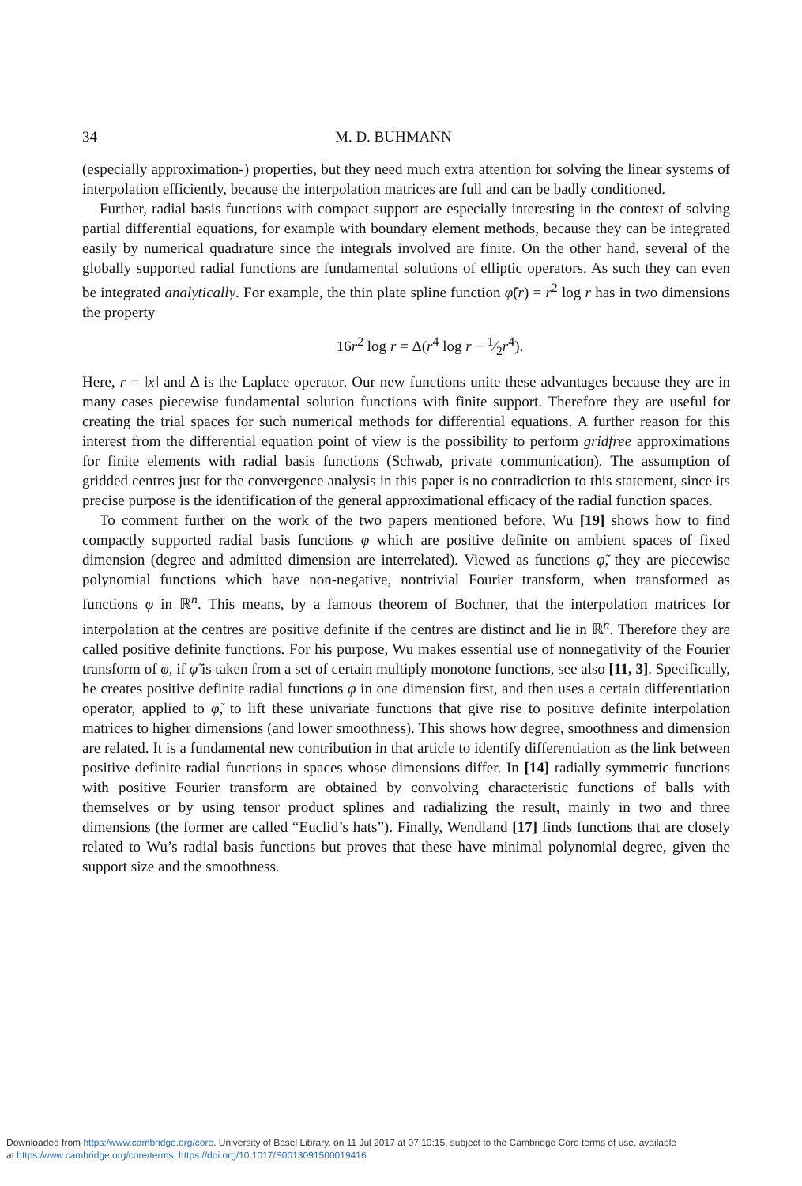34 M. D. BUHMANN
(especially approximation-) properties, but they need much extra attention for solving the linear systems of interpolation efficiently, because the interpolation matrices are full and can be badly conditioned.
Further, radial basis functions with compact support are especially interesting in the context of solving partial differential equations, for example with boundary element methods, because they can be integrated easily by numerical quadrature since the integrals involved are finite. On the other hand, several of the globally supported radial functions are fundamental solutions of elliptic operators. As such they can even be integrated analytically. For example, the thin plate spline function φ̃(r) = r<sup>2</sup> log r has in two dimensions the property
16r<sup>2</sup> log r = Δ(r<sup>4</sup> log r − 1⁄2r<sup>4</sup>).
Here, r = ‖x‖ and Δ is the Laplace operator. Our new functions unite these advantages because they are in many cases piecewise fundamental solution functions with finite support. Therefore they are useful for creating the trial spaces for such numerical methods for differential equations. A further reason for this interest from the differential equation point of view is the possibility to perform gridfree approximations for finite elements with radial basis functions (Schwab, private communication). The assumption of gridded centres just for the convergence analysis in this paper is no contradiction to this statement, since its precise purpose is the identification of the general approximational efficacy of the radial function spaces.
To comment further on the work of the two papers mentioned before, Wu [19] shows how to find compactly supported radial basis functions φ which are positive definite on ambient spaces of fixed dimension (degree and admitted dimension are interrelated). Viewed as functions φ̃, they are piecewise polynomial functions which have non-negative, nontrivial Fourier transform, when transformed as functions φ in ℝ<sup>n</sup>. This means, by a famous theorem of Bochner, that the interpolation matrices for interpolation at the centres are positive definite if the centres are distinct and lie in ℝ<sup>n</sup>. Therefore they are called positive definite functions. For his purpose, Wu makes essential use of nonnegativity of the Fourier transform of φ, if φ̃ is taken from a set of certain multiply monotone functions, see also [11, 3]. Specifically, he creates positive definite radial functions φ in one dimension first, and then uses a certain differentiation operator, applied to φ̃, to lift these univariate functions that give rise to positive definite interpolation matrices to higher dimensions (and lower smoothness). This shows how degree, smoothness and dimension are related. It is a fundamental new contribution in that article to identify differentiation as the link between positive definite radial functions in spaces whose dimensions differ. In [14] radially symmetric functions with positive Fourier transform are obtained by convolving characteristic functions of balls with themselves or by using tensor product splines and radializing the result, mainly in two and three dimensions (the former are called “Euclid’s hats”). Finally, Wendland [17] finds functions that are closely related to Wu’s radial basis functions but proves that these have minimal polynomial degree, given the support size and the smoothness.
Downloaded from https:/www.cambridge.org/core. University of Basel Library, on 11 Jul 2017 at 07:10:15, subject to the Cambridge Core terms of use, available
at https:/www.cambridge.org/core/terms. https://doi.org/10.1017/S0013091500019416